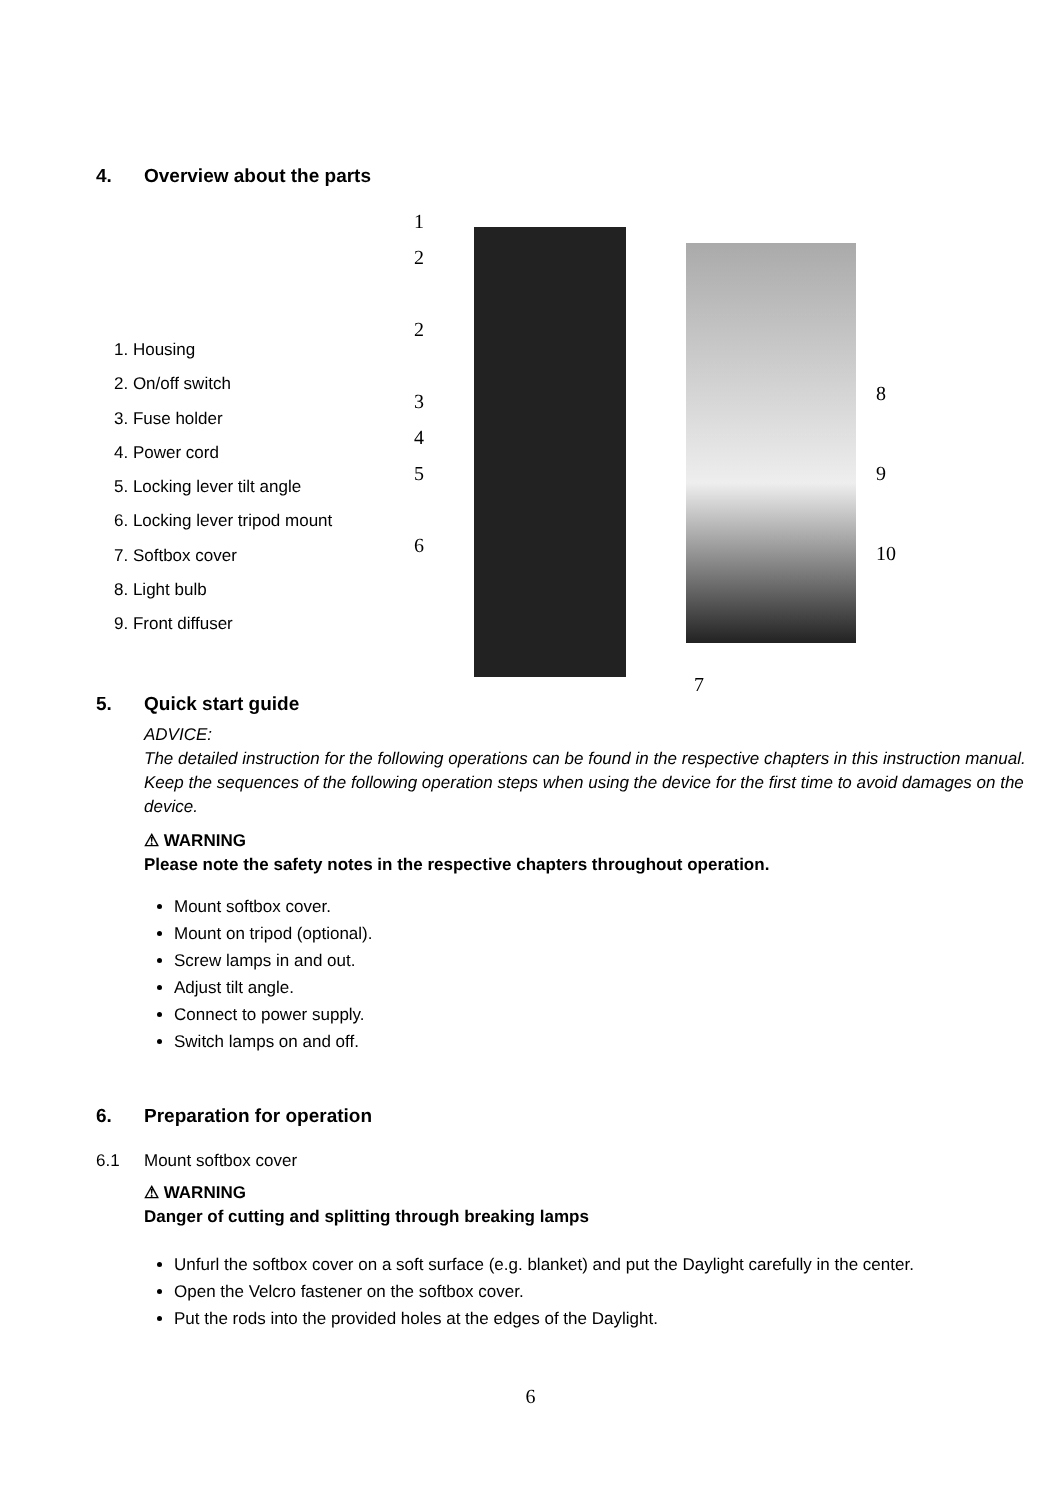4. Overview about the parts
1. Housing
2. On/off switch
3. Fuse holder
4. Power cord
5. Locking lever tilt angle
6. Locking lever tripod mount
7. Softbox cover
8. Light bulb
9. Front diffuser
1
2
2
3
4
5
6
7
8
9
10
5. Quick start guide
ADVICE:
The detailed instruction for the following operations can be found in the respective chapters in this instruction manual.
Keep the sequences of the following operation steps when using the device for the first time to avoid damages on the device.
⚠ WARNING
Please note the safety notes in the respective chapters throughout operation.
Mount softbox cover.
Mount on tripod (optional).
Screw lamps in and out.
Adjust tilt angle.
Connect to power supply.
Switch lamps on and off.
6. Preparation for operation
6.1 Mount softbox cover
⚠ WARNING
Danger of cutting and splitting through breaking lamps
Unfurl the softbox cover on a soft surface (e.g. blanket) and put the Daylight carefully in the center.
Open the Velcro fastener on the softbox cover.
Put the rods into the provided holes at the edges of the Daylight.
6